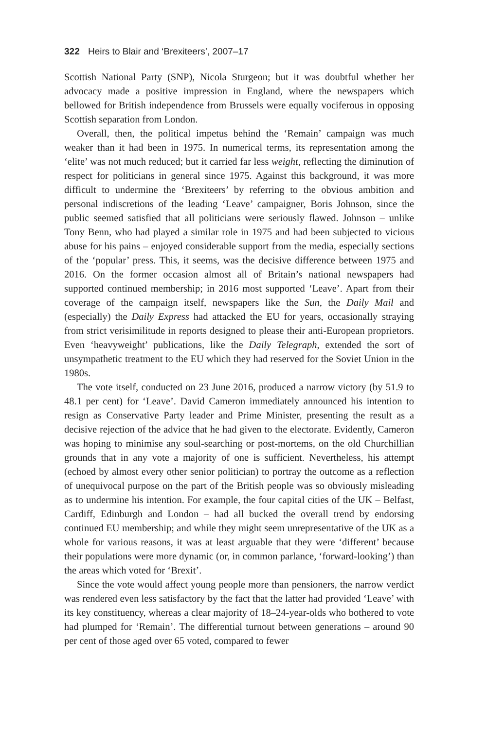322 Heirs to Blair and ‘Brexiteers’, 2007–17
Scottish National Party (SNP), Nicola Sturgeon; but it was doubtful whether her advocacy made a positive impression in England, where the newspapers which bellowed for British independence from Brussels were equally vociferous in opposing Scottish separation from London.
Overall, then, the political impetus behind the ‘Remain’ campaign was much weaker than it had been in 1975. In numerical terms, its representation among the ‘elite’ was not much reduced; but it carried far less weight, reflecting the diminution of respect for politicians in general since 1975. Against this background, it was more difficult to undermine the ‘Brexiteers’ by referring to the obvious ambition and personal indiscretions of the leading ‘Leave’ campaigner, Boris Johnson, since the public seemed satisfied that all politicians were seriously flawed. Johnson – unlike Tony Benn, who had played a similar role in 1975 and had been subjected to vicious abuse for his pains – enjoyed considerable support from the media, especially sections of the ‘popular’ press. This, it seems, was the decisive difference between 1975 and 2016. On the former occasion almost all of Britain’s national newspapers had supported continued membership; in 2016 most supported ‘Leave’. Apart from their coverage of the campaign itself, newspapers like the Sun, the Daily Mail and (especially) the Daily Express had attacked the EU for years, occasionally straying from strict verisimilitude in reports designed to please their anti-European proprietors. Even ‘heavyweight’ publications, like the Daily Telegraph, extended the sort of unsympathetic treatment to the EU which they had reserved for the Soviet Union in the 1980s.
The vote itself, conducted on 23 June 2016, produced a narrow victory (by 51.9 to 48.1 per cent) for ‘Leave’. David Cameron immediately announced his intention to resign as Conservative Party leader and Prime Minister, presenting the result as a decisive rejection of the advice that he had given to the electorate. Evidently, Cameron was hoping to minimise any soul-searching or post-mortems, on the old Churchillian grounds that in any vote a majority of one is sufficient. Nevertheless, his attempt (echoed by almost every other senior politician) to portray the outcome as a reflection of unequivocal purpose on the part of the British people was so obviously misleading as to undermine his intention. For example, the four capital cities of the UK – Belfast, Cardiff, Edinburgh and London – had all bucked the overall trend by endorsing continued EU membership; and while they might seem unrepresentative of the UK as a whole for various reasons, it was at least arguable that they were ‘different’ because their populations were more dynamic (or, in common parlance, ‘forward-looking’) than the areas which voted for ‘Brexit’.
Since the vote would affect young people more than pensioners, the narrow verdict was rendered even less satisfactory by the fact that the latter had provided ‘Leave’ with its key constituency, whereas a clear majority of 18–24-year-olds who bothered to vote had plumped for ‘Remain’. The differential turnout between generations – around 90 per cent of those aged over 65 voted, compared to fewer